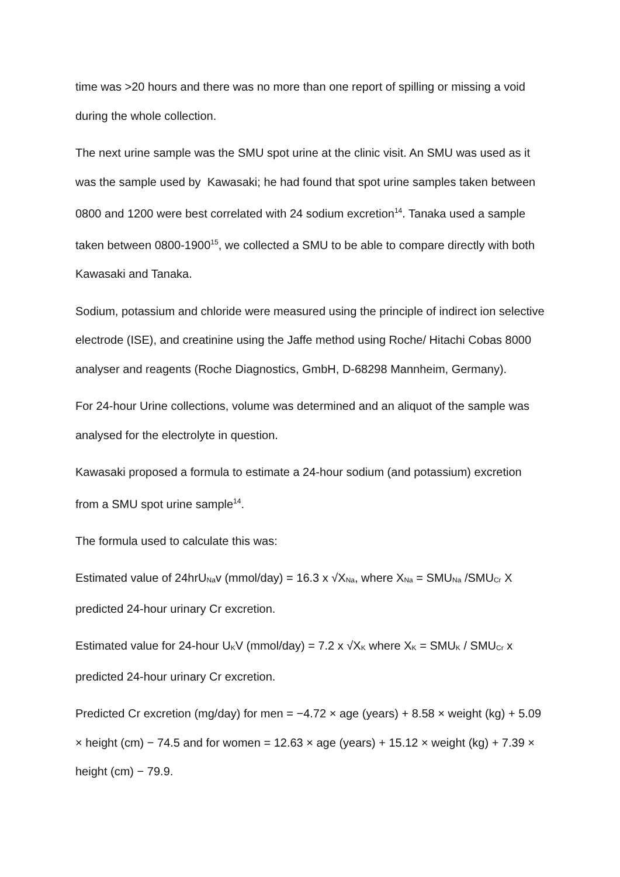time was >20 hours and there was no more than one report of spilling or missing a void during the whole collection.
The next urine sample was the SMU spot urine at the clinic visit. An SMU was used as it was the sample used by Kawasaki; he had found that spot urine samples taken between 0800 and 1200 were best correlated with 24 sodium excretion<sup>14</sup>. Tanaka used a sample taken between 0800-1900<sup>15</sup>, we collected a SMU to be able to compare directly with both Kawasaki and Tanaka.
Sodium, potassium and chloride were measured using the principle of indirect ion selective electrode (ISE), and creatinine using the Jaffe method using Roche/ Hitachi Cobas 8000 analyser and reagents (Roche Diagnostics, GmbH, D-68298 Mannheim, Germany).
For 24-hour Urine collections, volume was determined and an aliquot of the sample was analysed for the electrolyte in question.
Kawasaki proposed a formula to estimate a 24-hour sodium (and potassium) excretion from a SMU spot urine sample<sup>14</sup>.
The formula used to calculate this was:
Estimated value of 24hrU<sub>Na</sub>v (mmol/day) = 16.3 x √X<sub>Na</sub>, where X<sub>Na</sub> = SMU<sub>Na</sub> /SMU<sub>Cr</sub> X predicted 24-hour urinary Cr excretion.
Estimated value for 24-hour U<sub>K</sub>V (mmol/day) = 7.2 x √X<sub>K</sub> where X<sub>K</sub> = SMU<sub>K</sub> / SMU<sub>Cr</sub> x predicted 24-hour urinary Cr excretion.
Predicted Cr excretion (mg/day) for men = −4.72 × age (years) + 8.58 × weight (kg) + 5.09 × height (cm) − 74.5 and for women = 12.63 × age (years) + 15.12 × weight (kg) + 7.39 × height (cm) − 79.9.